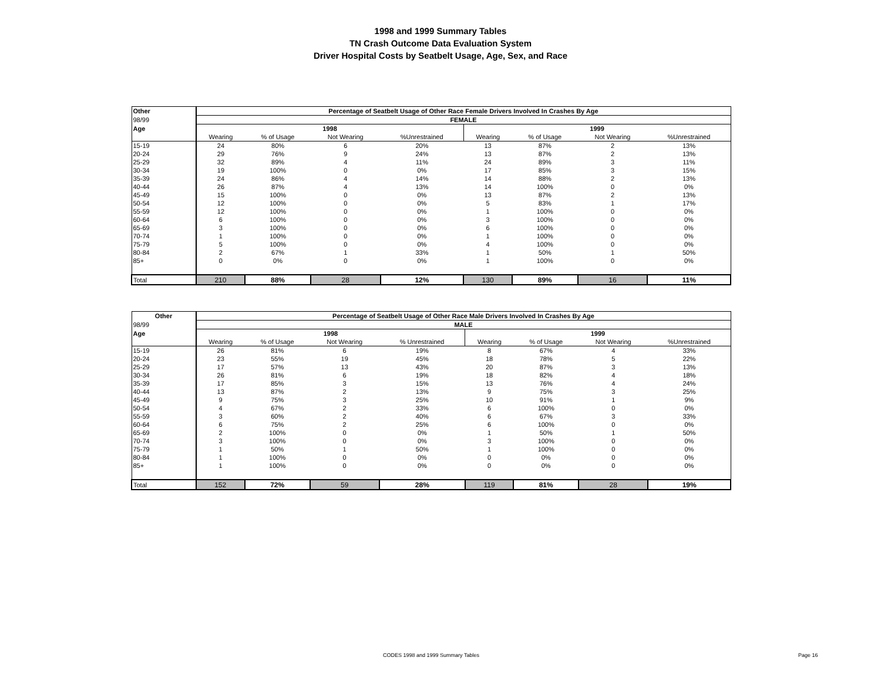1998 and 1999 Summary Tables
TN Crash Outcome Data Evaluation System
Driver Hospital Costs by Seatbelt Usage, Age, Sex, and Race
| Other | Percentage of Seatbelt Usage of Other Race Female Drivers Involved In Crashes By Age | | | | | | | |
| --- | --- | --- | --- | --- | --- | --- | --- | --- |
| 98/99 | FEMALE | | | | | | | |
| Age | 1998 | | | | 1999 | | | |
| | Wearing | % of Usage | Not Wearing | %Unrestrained | Wearing | % of Usage | Not Wearing | %Unrestrained |
| 15-19 | 24 | 80% | 6 | 20% | 13 | 87% | 2 | 13% |
| 20-24 | 29 | 76% | 9 | 24% | 13 | 87% | 2 | 13% |
| 25-29 | 32 | 89% | 4 | 11% | 24 | 89% | 3 | 11% |
| 30-34 | 19 | 100% | 0 | 0% | 17 | 85% | 3 | 15% |
| 35-39 | 24 | 86% | 4 | 14% | 14 | 88% | 2 | 13% |
| 40-44 | 26 | 87% | 4 | 13% | 14 | 100% | 0 | 0% |
| 45-49 | 15 | 100% | 0 | 0% | 13 | 87% | 2 | 13% |
| 50-54 | 12 | 100% | 0 | 0% | 5 | 83% | 1 | 17% |
| 55-59 | 12 | 100% | 0 | 0% | 1 | 100% | 0 | 0% |
| 60-64 | 6 | 100% | 0 | 0% | 3 | 100% | 0 | 0% |
| 65-69 | 3 | 100% | 0 | 0% | 6 | 100% | 0 | 0% |
| 70-74 | 1 | 100% | 0 | 0% | 1 | 100% | 0 | 0% |
| 75-79 | 5 | 100% | 0 | 0% | 4 | 100% | 0 | 0% |
| 80-84 | 2 | 67% | 1 | 33% | 1 | 50% | 1 | 50% |
| 85+ | 0 | 0% | 0 | 0% | 1 | 100% | 0 | 0% |
| Total | 210 | 88% | 28 | 12% | 130 | 89% | 16 | 11% |
| Other | Percentage of Seatbelt Usage of Other Race Male Drivers Involved In Crashes By Age | | | | | | | |
| --- | --- | --- | --- | --- | --- | --- | --- | --- |
| 98/99 | MALE | | | | | | | |
| Age | 1998 | | | | 1999 | | | |
| | Wearing | % of Usage | Not Wearing | % Unrestrained | Wearing | % of Usage | Not Wearing | %Unrestrained |
| 15-19 | 26 | 81% | 6 | 19% | 8 | 67% | 4 | 33% |
| 20-24 | 23 | 55% | 19 | 45% | 18 | 78% | 5 | 22% |
| 25-29 | 17 | 57% | 13 | 43% | 20 | 87% | 3 | 13% |
| 30-34 | 26 | 81% | 6 | 19% | 18 | 82% | 4 | 18% |
| 35-39 | 17 | 85% | 3 | 15% | 13 | 76% | 4 | 24% |
| 40-44 | 13 | 87% | 2 | 13% | 9 | 75% | 3 | 25% |
| 45-49 | 9 | 75% | 3 | 25% | 10 | 91% | 1 | 9% |
| 50-54 | 4 | 67% | 2 | 33% | 6 | 100% | 0 | 0% |
| 55-59 | 3 | 60% | 2 | 40% | 6 | 67% | 3 | 33% |
| 60-64 | 6 | 75% | 2 | 25% | 6 | 100% | 0 | 0% |
| 65-69 | 2 | 100% | 0 | 0% | 1 | 50% | 1 | 50% |
| 70-74 | 3 | 100% | 0 | 0% | 3 | 100% | 0 | 0% |
| 75-79 | 1 | 50% | 1 | 50% | 1 | 100% | 0 | 0% |
| 80-84 | 1 | 100% | 0 | 0% | 0 | 0% | 0 | 0% |
| 85+ | 1 | 100% | 0 | 0% | 0 | 0% | 0 | 0% |
| Total | 152 | 72% | 59 | 28% | 119 | 81% | 28 | 19% |
CODES 1998 and 1999 Summary Tables Page 16